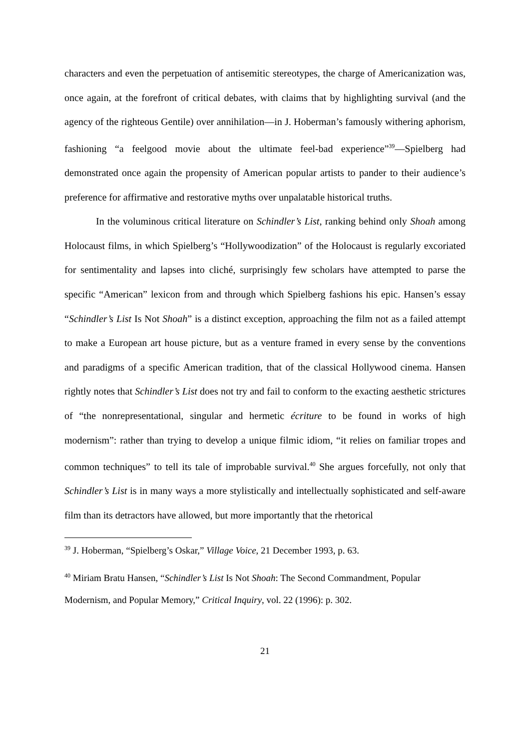characters and even the perpetuation of antisemitic stereotypes, the charge of Americanization was, once again, at the forefront of critical debates, with claims that by highlighting survival (and the agency of the righteous Gentile) over annihilation—in J. Hoberman’s famously withering aphorism, fashioning “a feelgood movie about the ultimate feel-bad experience”<sup>39</sup>—Spielberg had demonstrated once again the propensity of American popular artists to pander to their audience’s preference for affirmative and restorative myths over unpalatable historical truths.
In the voluminous critical literature on Schindler’s List, ranking behind only Shoah among Holocaust films, in which Spielberg’s “Hollywoodization” of the Holocaust is regularly excoriated for sentimentality and lapses into cliché, surprisingly few scholars have attempted to parse the specific “American” lexicon from and through which Spielberg fashions his epic. Hansen’s essay “Schindler’s List Is Not Shoah” is a distinct exception, approaching the film not as a failed attempt to make a European art house picture, but as a venture framed in every sense by the conventions and paradigms of a specific American tradition, that of the classical Hollywood cinema. Hansen rightly notes that Schindler’s List does not try and fail to conform to the exacting aesthetic strictures of “the nonrepresentational, singular and hermetic écriture to be found in works of high modernism”: rather than trying to develop a unique filmic idiom, “it relies on familiar tropes and common techniques” to tell its tale of improbable survival.<sup>40</sup> She argues forcefully, not only that Schindler’s List is in many ways a more stylistically and intellectually sophisticated and self-aware film than its detractors have allowed, but more importantly that the rhetorical
<sup>39</sup> J. Hoberman, “Spielberg’s Oskar,” Village Voice, 21 December 1993, p. 63.
<sup>40</sup> Miriam Bratu Hansen, “Schindler’s List Is Not Shoah: The Second Commandment, Popular Modernism, and Popular Memory,” Critical Inquiry, vol. 22 (1996): p. 302.
21